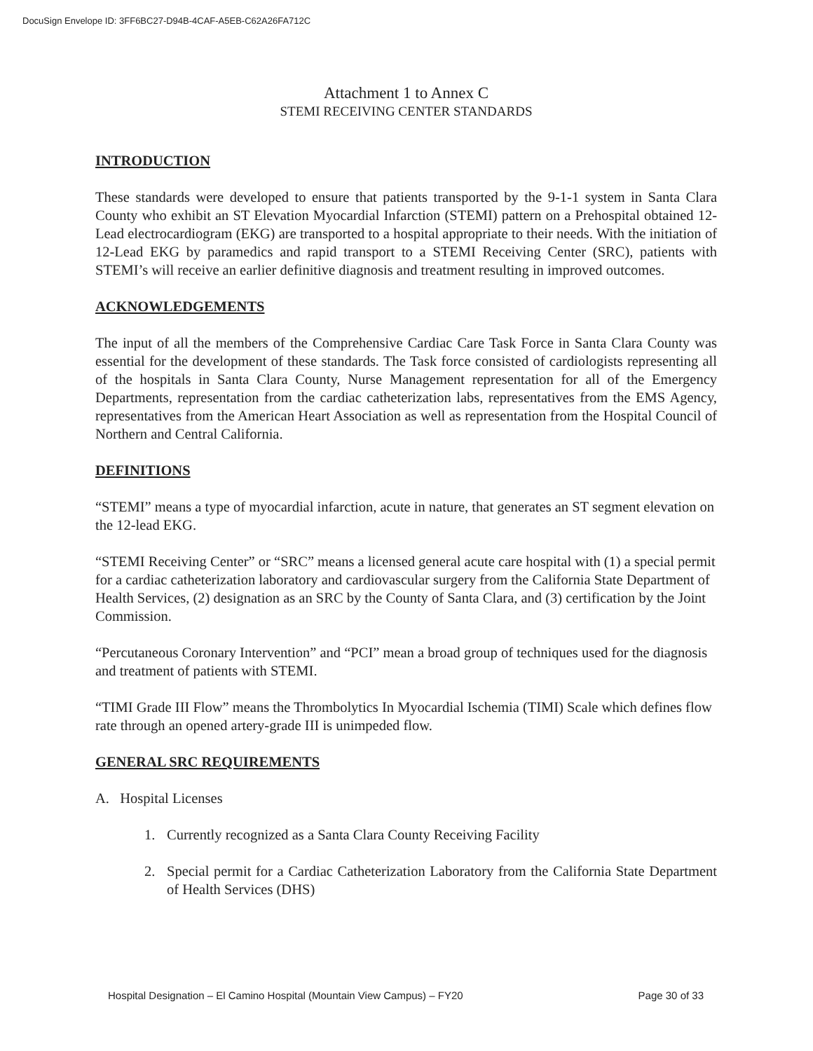DocuSign Envelope ID: 3FF6BC27-D94B-4CAF-A5EB-C62A26FA712C
Attachment 1 to Annex C
STEMI RECEIVING CENTER STANDARDS
INTRODUCTION
These standards were developed to ensure that patients transported by the 9-1-1 system in Santa Clara County who exhibit an ST Elevation Myocardial Infarction (STEMI) pattern on a Prehospital obtained 12-Lead electrocardiogram (EKG) are transported to a hospital appropriate to their needs. With the initiation of 12-Lead EKG by paramedics and rapid transport to a STEMI Receiving Center (SRC), patients with STEMI’s will receive an earlier definitive diagnosis and treatment resulting in improved outcomes.
ACKNOWLEDGEMENTS
The input of all the members of the Comprehensive Cardiac Care Task Force in Santa Clara County was essential for the development of these standards. The Task force consisted of cardiologists representing all of the hospitals in Santa Clara County, Nurse Management representation for all of the Emergency Departments, representation from the cardiac catheterization labs, representatives from the EMS Agency, representatives from the American Heart Association as well as representation from the Hospital Council of Northern and Central California.
DEFINITIONS
“STEMI” means a type of myocardial infarction, acute in nature, that generates an ST segment elevation on the 12-lead EKG.
“STEMI Receiving Center” or “SRC” means a licensed general acute care hospital with (1) a special permit for a cardiac catheterization laboratory and cardiovascular surgery from the California State Department of Health Services, (2) designation as an SRC by the County of Santa Clara, and (3) certification by the Joint Commission.
“Percutaneous Coronary Intervention” and “PCI” mean a broad group of techniques used for the diagnosis and treatment of patients with STEMI.
“TIMI Grade III Flow” means the Thrombolytics In Myocardial Ischemia (TIMI) Scale which defines flow rate through an opened artery-grade III is unimpeded flow.
GENERAL SRC REQUIREMENTS
A. Hospital Licenses
1. Currently recognized as a Santa Clara County Receiving Facility
2. Special permit for a Cardiac Catheterization Laboratory from the California State Department of Health Services (DHS)
Hospital Designation – El Camino Hospital (Mountain View Campus) – FY20 Page 30 of 33